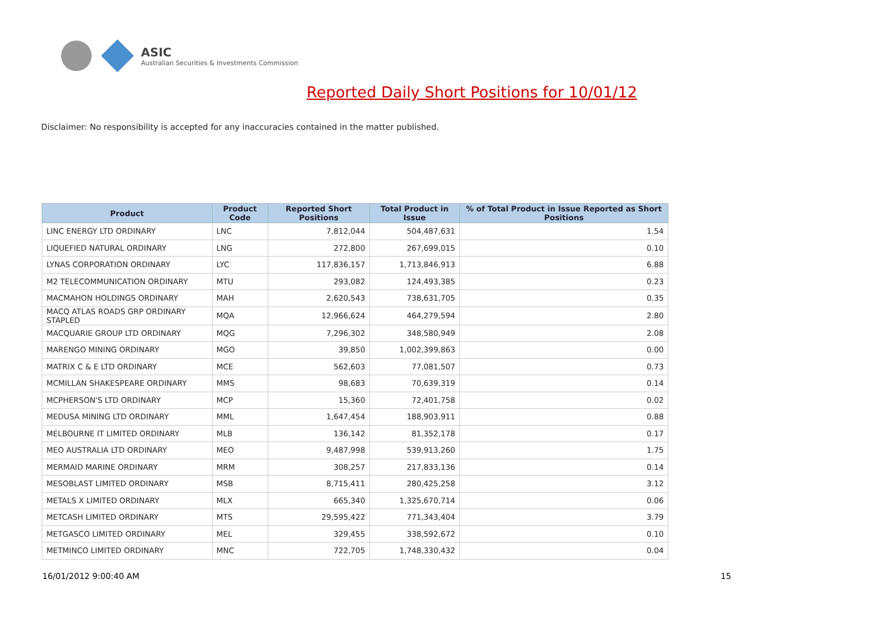ASIC
Australian Securities & Investments Commission
Reported Daily Short Positions for 10/01/12
Disclaimer: No responsibility is accepted for any inaccuracies contained in the matter published.
| Product | Product Code | Reported Short Positions | Total Product in Issue | % of Total Product in Issue Reported as Short Positions |
| --- | --- | --- | --- | --- |
| LINC ENERGY LTD ORDINARY | LNC | 7,812,044 | 504,487,631 | 1.54 |
| LIQUEFIED NATURAL ORDINARY | LNG | 272,800 | 267,699,015 | 0.10 |
| LYNAS CORPORATION ORDINARY | LYC | 117,836,157 | 1,713,846,913 | 6.88 |
| M2 TELECOMMUNICATION ORDINARY | MTU | 293,082 | 124,493,385 | 0.23 |
| MACMAHON HOLDINGS ORDINARY | MAH | 2,620,543 | 738,631,705 | 0.35 |
| MACQ ATLAS ROADS GRP ORDINARY STAPLED | MQA | 12,966,624 | 464,279,594 | 2.80 |
| MACQUARIE GROUP LTD ORDINARY | MQG | 7,296,302 | 348,580,949 | 2.08 |
| MARENGO MINING ORDINARY | MGO | 39,850 | 1,002,399,863 | 0.00 |
| MATRIX C & E LTD ORDINARY | MCE | 562,603 | 77,081,507 | 0.73 |
| MCMILLAN SHAKESPEARE ORDINARY | MMS | 98,683 | 70,639,319 | 0.14 |
| MCPHERSON'S LTD ORDINARY | MCP | 15,360 | 72,401,758 | 0.02 |
| MEDUSA MINING LTD ORDINARY | MML | 1,647,454 | 188,903,911 | 0.88 |
| MELBOURNE IT LIMITED ORDINARY | MLB | 136,142 | 81,352,178 | 0.17 |
| MEO AUSTRALIA LTD ORDINARY | MEO | 9,487,998 | 539,913,260 | 1.75 |
| MERMAID MARINE ORDINARY | MRM | 308,257 | 217,833,136 | 0.14 |
| MESOBLAST LIMITED ORDINARY | MSB | 8,715,411 | 280,425,258 | 3.12 |
| METALS X LIMITED ORDINARY | MLX | 665,340 | 1,325,670,714 | 0.06 |
| METCASH LIMITED ORDINARY | MTS | 29,595,422 | 771,343,404 | 3.79 |
| METGASCO LIMITED ORDINARY | MEL | 329,455 | 338,592,672 | 0.10 |
| METMINCO LIMITED ORDINARY | MNC | 722,705 | 1,748,330,432 | 0.04 |
16/01/2012 9:00:40 AM 15